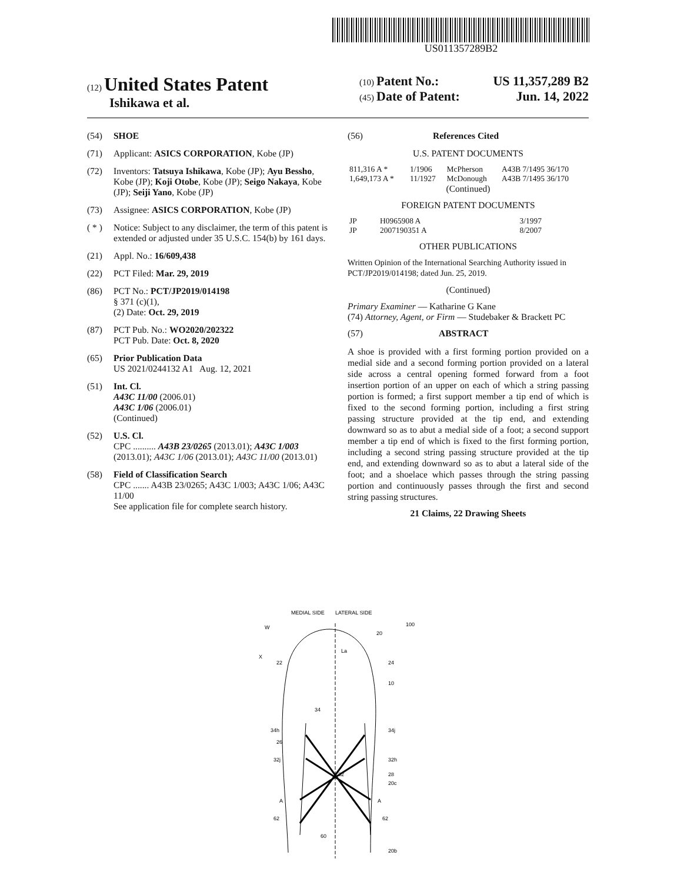US011357289B2
(12) United States Patent
Ishikawa et al.
(10) Patent No.: US 11,357,289 B2
(45) Date of Patent: Jun. 14, 2022
(54) SHOE
(71) Applicant: ASICS CORPORATION, Kobe (JP)
(72) Inventors: Tatsuya Ishikawa, Kobe (JP); Ayu Bessho, Kobe (JP); Koji Otobe, Kobe (JP); Seigo Nakaya, Kobe (JP); Seiji Yano, Kobe (JP)
(73) Assignee: ASICS CORPORATION, Kobe (JP)
( * ) Notice: Subject to any disclaimer, the term of this patent is extended or adjusted under 35 U.S.C. 154(b) by 161 days.
(21) Appl. No.: 16/609,438
(22) PCT Filed: Mar. 29, 2019
(86) PCT No.: PCT/JP2019/014198
§ 371 (c)(1),
(2) Date: Oct. 29, 2019
(87) PCT Pub. No.: WO2020/202322
PCT Pub. Date: Oct. 8, 2020
(65) Prior Publication Data
US 2021/0244132 A1 Aug. 12, 2021
(51) Int. Cl.
A43C 11/00 (2006.01)
A43C 1/06 (2006.01)
(Continued)
(52) U.S. Cl.
CPC .......... A43B 23/0265 (2013.01); A43C 1/003 (2013.01); A43C 1/06 (2013.01); A43C 11/00 (2013.01)
(58) Field of Classification Search
CPC ....... A43B 23/0265; A43C 1/003; A43C 1/06; A43C 11/00
See application file for complete search history.
(56) References Cited
U.S. PATENT DOCUMENTS
| 811,316 A * | 1/1906 | McPherson | A43B 7/1495 36/170 |
| 1,649,173 A * | 11/1927 | McDonough | A43B 7/1495 36/170 |
(Continued)
FOREIGN PATENT DOCUMENTS
| JP | H0965908 A | 3/1997 |
| JP | 2007190351 A | 8/2007 |
OTHER PUBLICATIONS
Written Opinion of the International Searching Authority issued in PCT/JP2019/014198; dated Jun. 25, 2019.
(Continued)
Primary Examiner — Katharine G Kane
(74) Attorney, Agent, or Firm — Studebaker & Brackett PC
(57) ABSTRACT
A shoe is provided with a first forming portion provided on a medial side and a second forming portion provided on a lateral side across a central opening formed forward from a foot insertion portion of an upper on each of which a string passing portion is formed; a first support member a tip end of which is fixed to the second forming portion, including a first string passing structure provided at the tip end, and extending downward so as to abut a medial side of a foot; a second support member a tip end of which is fixed to the first forming portion, including a second string passing structure provided at the tip end, and extending downward so as to abut a lateral side of the foot; and a shoelace which passes through the string passing portion and continuously passes through the first and second string passing structures.
21 Claims, 22 Drawing Sheets
MEDIAL SIDE
LATERAL SIDE
100
W
X
La
20
24
10
22
34
34h
34j
26
32j
32h
32
28
20c
A
A
62
62
60
20b